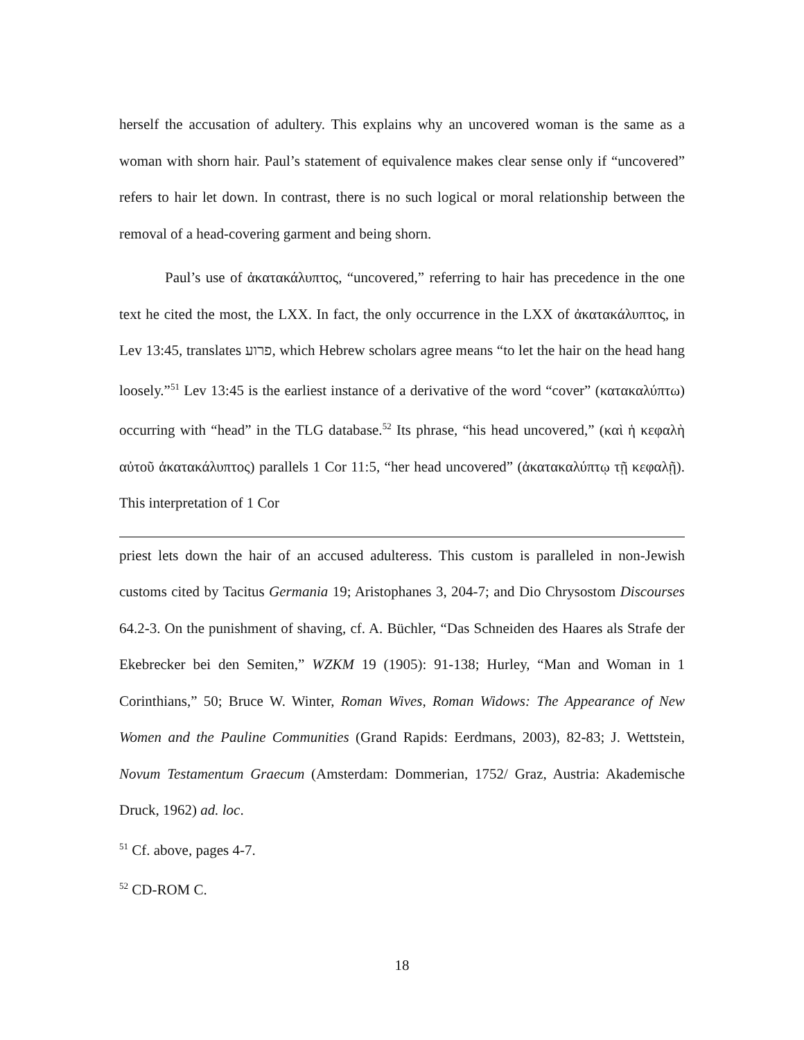herself the accusation of adultery. This explains why an uncovered woman is the same as a woman with shorn hair. Paul’s statement of equivalence makes clear sense only if “uncovered” refers to hair let down. In contrast, there is no such logical or moral relationship between the removal of a head-covering garment and being shorn.
Paul’s use of ἀκατακάλυπτος, “uncovered,” referring to hair has precedence in the one text he cited the most, the LXX. In fact, the only occurrence in the LXX of ἀκατακάλυπτος, in Lev 13:45, translates פרוע, which Hebrew scholars agree means “to let the hair on the head hang loosely.”<sup>51</sup> Lev 13:45 is the earliest instance of a derivative of the word “cover” (κατακαλύπτω) occurring with “head” in the TLG database.<sup>52</sup> Its phrase, “his head uncovered,” (καὶ ἡ κεφαλὴ αὐτοῦ ἀκατακάλυπτος) parallels 1 Cor 11:5, “her head uncovered” (ἀκατακαλύπτῳ τῇ κεφαλῇ). This interpretation of 1 Cor
priest lets down the hair of an accused adulteress. This custom is paralleled in non-Jewish customs cited by Tacitus Germania 19; Aristophanes 3, 204-7; and Dio Chrysostom Discourses 64.2-3. On the punishment of shaving, cf. A. Büchler, “Das Schneiden des Haares als Strafe der Ekebrecker bei den Semiten,” WZKM 19 (1905): 91-138; Hurley, “Man and Woman in 1 Corinthians,” 50; Bruce W. Winter, Roman Wives, Roman Widows: The Appearance of New Women and the Pauline Communities (Grand Rapids: Eerdmans, 2003), 82-83; J. Wettstein, Novum Testamentum Graecum (Amsterdam: Dommerian, 1752/ Graz, Austria: Akademische Druck, 1962) ad. loc.
<sup>51</sup> Cf. above, pages 4-7.
<sup>52</sup> CD-ROM C.
18